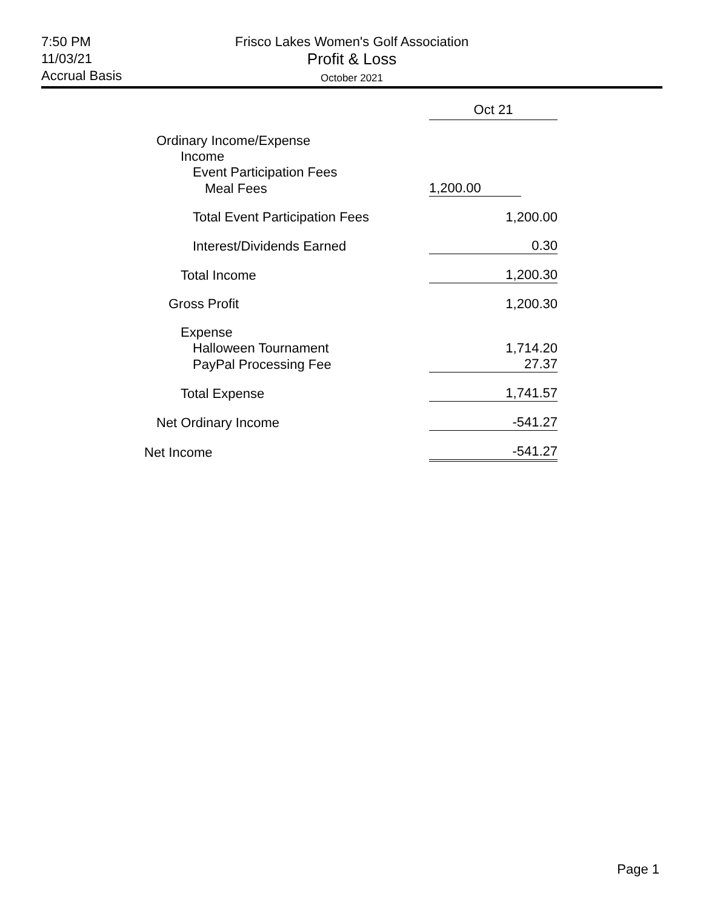7:50 PM
11/03/21
Accrual Basis
Frisco Lakes Women's Golf Association
Profit & Loss
October 2021
| | Oct 21 |
| Ordinary Income/Expense | |
| Income | |
| Event Participation Fees | |
| Meal Fees | 1,200.00 |
| Total Event Participation Fees | 1,200.00 |
| Interest/Dividends Earned | 0.30 |
| Total Income | 1,200.30 |
| Gross Profit | 1,200.30 |
| Expense | |
| Halloween Tournament | 1,714.20 |
| PayPal Processing Fee | 27.37 |
| Total Expense | 1,741.57 |
| Net Ordinary Income | -541.27 |
| Net Income | -541.27 |
Page 1